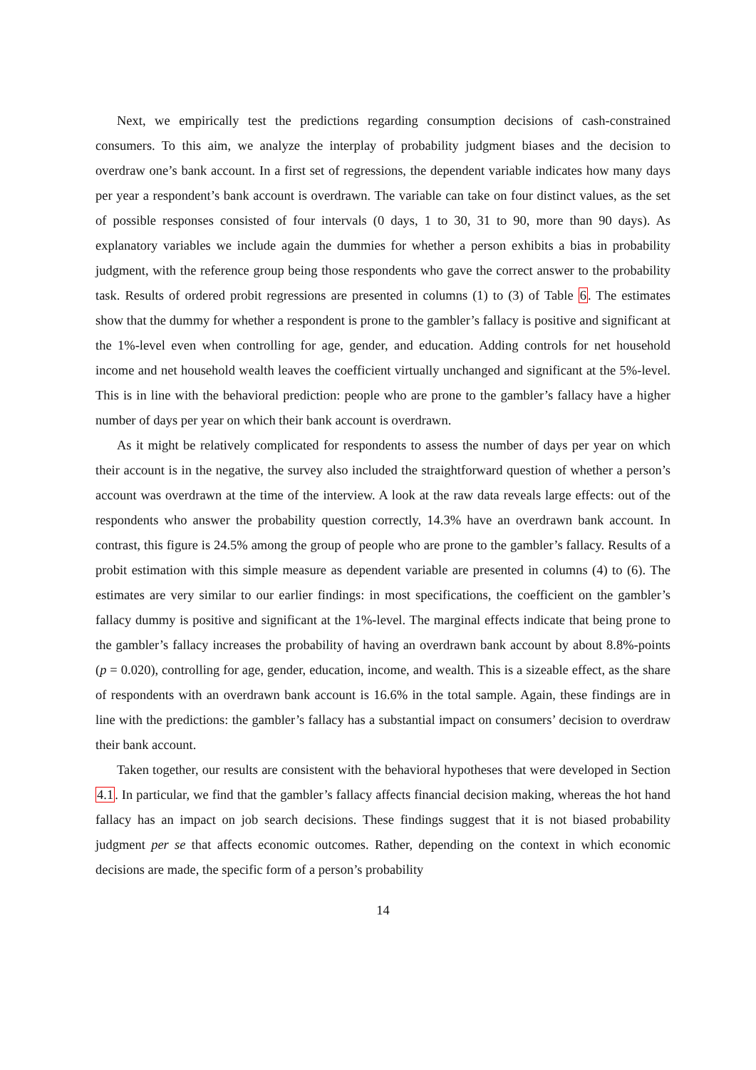Next, we empirically test the predictions regarding consumption decisions of cash-constrained consumers. To this aim, we analyze the interplay of probability judgment biases and the decision to overdraw one’s bank account. In a first set of regressions, the dependent variable indicates how many days per year a respondent’s bank account is overdrawn. The variable can take on four distinct values, as the set of possible responses consisted of four intervals (0 days, 1 to 30, 31 to 90, more than 90 days). As explanatory variables we include again the dummies for whether a person exhibits a bias in probability judgment, with the reference group being those respondents who gave the correct answer to the probability task. Results of ordered probit regressions are presented in columns (1) to (3) of Table 6. The estimates show that the dummy for whether a respondent is prone to the gambler’s fallacy is positive and significant at the 1%-level even when controlling for age, gender, and education. Adding controls for net household income and net household wealth leaves the coefficient virtually unchanged and significant at the 5%-level. This is in line with the behavioral prediction: people who are prone to the gambler’s fallacy have a higher number of days per year on which their bank account is overdrawn.
As it might be relatively complicated for respondents to assess the number of days per year on which their account is in the negative, the survey also included the straightforward question of whether a person’s account was overdrawn at the time of the interview. A look at the raw data reveals large effects: out of the respondents who answer the probability question correctly, 14.3% have an overdrawn bank account. In contrast, this figure is 24.5% among the group of people who are prone to the gambler’s fallacy. Results of a probit estimation with this simple measure as dependent variable are presented in columns (4) to (6). The estimates are very similar to our earlier findings: in most specifications, the coefficient on the gambler’s fallacy dummy is positive and significant at the 1%-level. The marginal effects indicate that being prone to the gambler’s fallacy increases the probability of having an overdrawn bank account by about 8.8%-points (p = 0.020), controlling for age, gender, education, income, and wealth. This is a sizeable effect, as the share of respondents with an overdrawn bank account is 16.6% in the total sample. Again, these findings are in line with the predictions: the gambler’s fallacy has a substantial impact on consumers’ decision to overdraw their bank account.
Taken together, our results are consistent with the behavioral hypotheses that were developed in Section 4.1. In particular, we find that the gambler’s fallacy affects financial decision making, whereas the hot hand fallacy has an impact on job search decisions. These findings suggest that it is not biased probability judgment per se that affects economic outcomes. Rather, depending on the context in which economic decisions are made, the specific form of a person’s probability
14